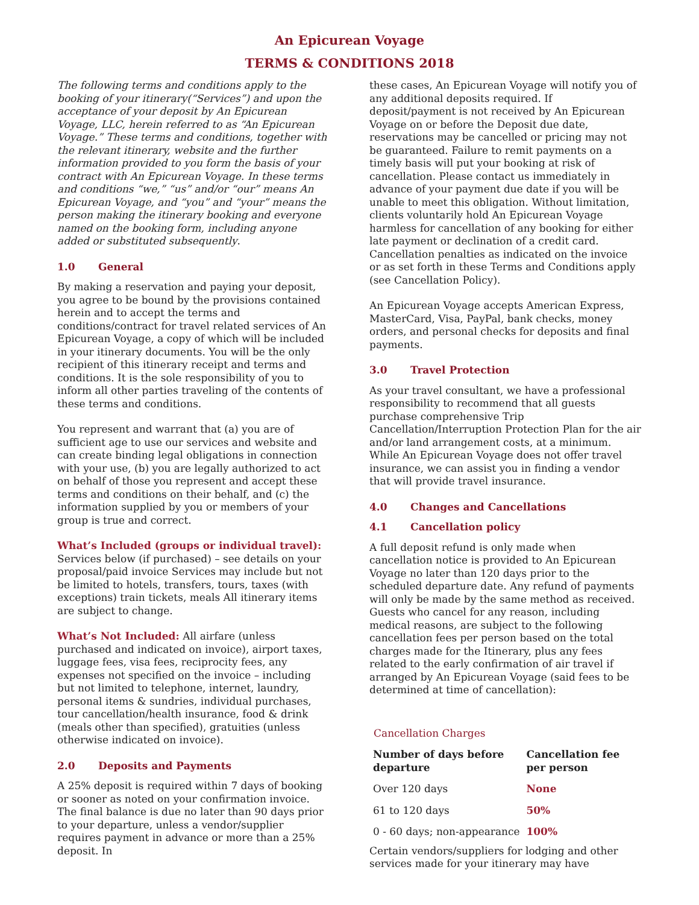An Epicurean Voyage
TERMS & CONDITIONS 2018
The following terms and conditions apply to the booking of your itinerary(“Services”) and upon the acceptance of your deposit by An Epicurean Voyage, LLC, herein referred to as “An Epicurean Voyage.” These terms and conditions, together with the relevant itinerary, website and the further information provided to you form the basis of your contract with An Epicurean Voyage. In these terms and conditions “we,” “us” and/or “our” means An Epicurean Voyage, and “you” and “your” means the person making the itinerary booking and everyone named on the booking form, including anyone added or substituted subsequently.
1.0 General
By making a reservation and paying your deposit, you agree to be bound by the provisions contained herein and to accept the terms and conditions/contract for travel related services of An Epicurean Voyage, a copy of which will be included in your itinerary documents. You will be the only recipient of this itinerary receipt and terms and conditions. It is the sole responsibility of you to inform all other parties traveling of the contents of these terms and conditions.
You represent and warrant that (a) you are of sufficient age to use our services and website and can create binding legal obligations in connection with your use, (b) you are legally authorized to act on behalf of those you represent and accept these terms and conditions on their behalf, and (c) the information supplied by you or members of your group is true and correct.
What’s Included (groups or individual travel):
Services below (if purchased) – see details on your proposal/paid invoice Services may include but not be limited to hotels, transfers, tours, taxes (with exceptions) train tickets, meals All itinerary items are subject to change.
What’s Not Included: All airfare (unless purchased and indicated on invoice), airport taxes, luggage fees, visa fees, reciprocity fees, any expenses not specified on the invoice – including but not limited to telephone, internet, laundry, personal items & sundries, individual purchases, tour cancellation/health insurance, food & drink (meals other than specified), gratuities (unless otherwise indicated on invoice).
2.0 Deposits and Payments
A 25% deposit is required within 7 days of booking or sooner as noted on your confirmation invoice. The final balance is due no later than 90 days prior to your departure, unless a vendor/supplier requires payment in advance or more than a 25% deposit. In
these cases, An Epicurean Voyage will notify you of any additional deposits required. If deposit/payment is not received by An Epicurean Voyage on or before the Deposit due date, reservations may be cancelled or pricing may not be guaranteed. Failure to remit payments on a timely basis will put your booking at risk of cancellation. Please contact us immediately in advance of your payment due date if you will be unable to meet this obligation. Without limitation, clients voluntarily hold An Epicurean Voyage harmless for cancellation of any booking for either late payment or declination of a credit card. Cancellation penalties as indicated on the invoice or as set forth in these Terms and Conditions apply (see Cancellation Policy).
An Epicurean Voyage accepts American Express, MasterCard, Visa, PayPal, bank checks, money orders, and personal checks for deposits and final payments.
3.0 Travel Protection
As your travel consultant, we have a professional responsibility to recommend that all guests purchase comprehensive Trip Cancellation/Interruption Protection Plan for the air and/or land arrangement costs, at a minimum. While An Epicurean Voyage does not offer travel insurance, we can assist you in finding a vendor that will provide travel insurance.
4.0 Changes and Cancellations
4.1 Cancellation policy
A full deposit refund is only made when cancellation notice is provided to An Epicurean Voyage no later than 120 days prior to the scheduled departure date. Any refund of payments will only be made by the same method as received. Guests who cancel for any reason, including medical reasons, are subject to the following cancellation fees per person based on the total charges made for the Itinerary, plus any fees related to the early confirmation of air travel if arranged by An Epicurean Voyage (said fees to be determined at time of cancellation):
Cancellation Charges
| Number of days before departure | Cancellation fee per person |
| --- | --- |
| Over 120 days | None |
| 61 to 120 days | 50% |
| 0 - 60 days; non-appearance | 100% |
Certain vendors/suppliers for lodging and other services made for your itinerary may have